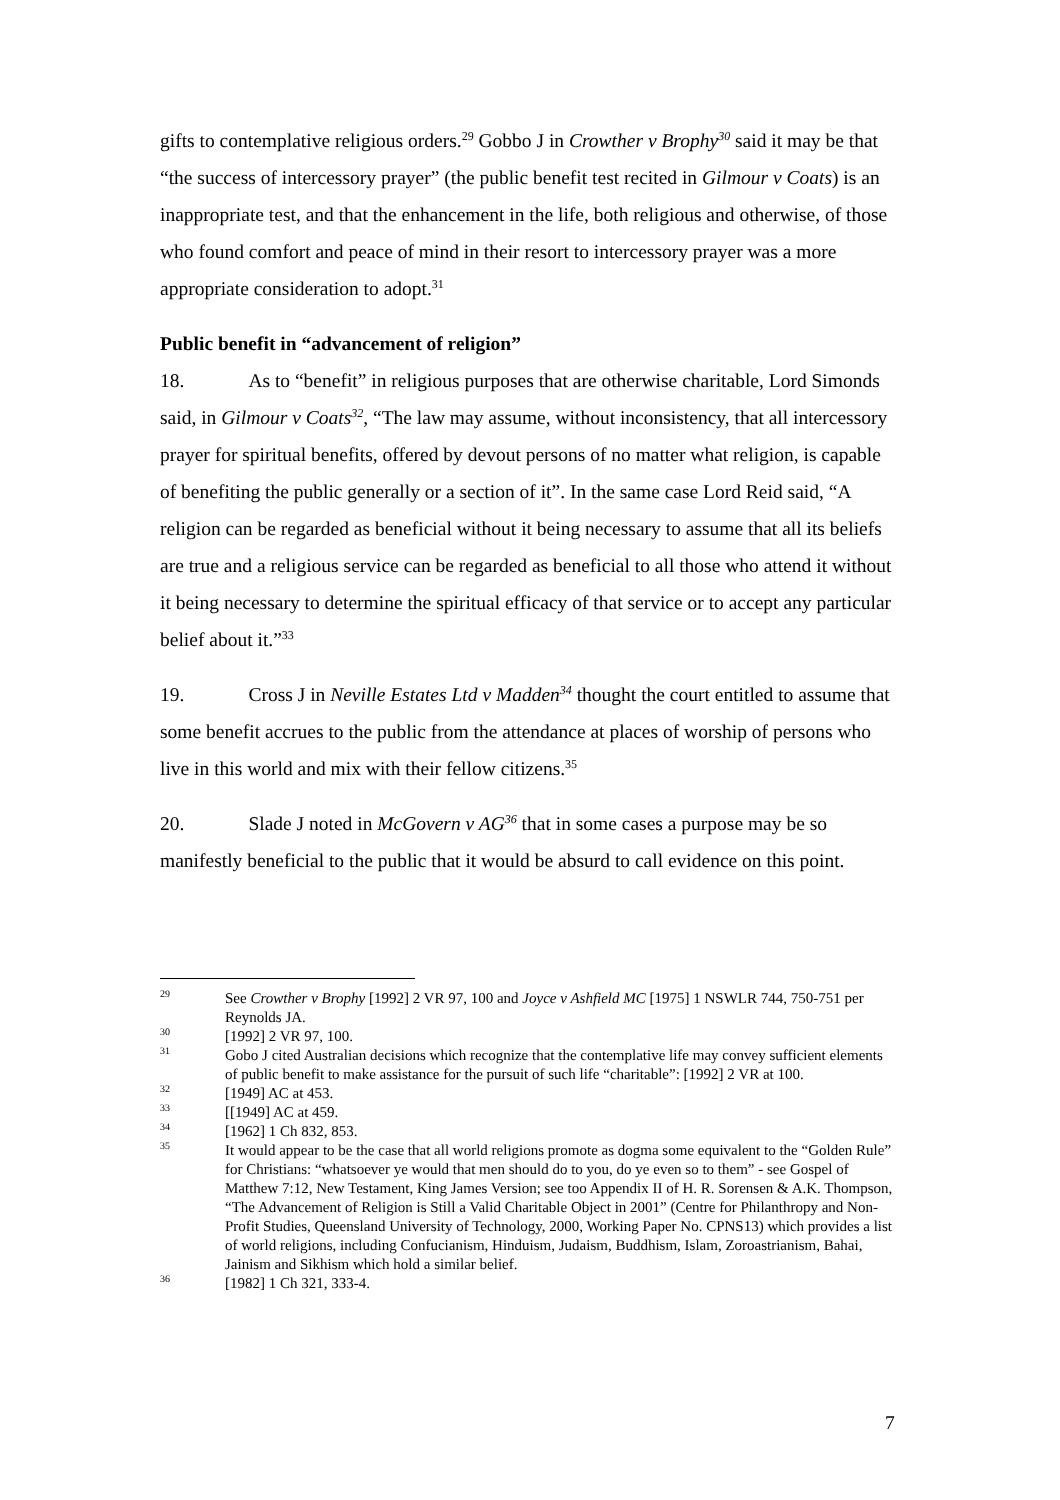gifts to contemplative religious orders.<sup>29</sup> Gobbo J in Crowther v Brophy<sup>30</sup> said it may be that “the success of intercessory prayer” (the public benefit test recited in Gilmour v Coats) is an inappropriate test, and that the enhancement in the life, both religious and otherwise, of those who found comfort and peace of mind in their resort to intercessory prayer was a more appropriate consideration to adopt.<sup>31</sup>
Public benefit in “advancement of religion”
18. As to “benefit” in religious purposes that are otherwise charitable, Lord Simonds said, in Gilmour v Coats<sup>32</sup>, “The law may assume, without inconsistency, that all intercessory prayer for spiritual benefits, offered by devout persons of no matter what religion, is capable of benefiting the public generally or a section of it”. In the same case Lord Reid said, “A religion can be regarded as beneficial without it being necessary to assume that all its beliefs are true and a religious service can be regarded as beneficial to all those who attend it without it being necessary to determine the spiritual efficacy of that service or to accept any particular belief about it.”<sup>33</sup>
19. Cross J in Neville Estates Ltd v Madden<sup>34</sup> thought the court entitled to assume that some benefit accrues to the public from the attendance at places of worship of persons who live in this world and mix with their fellow citizens.<sup>35</sup>
20. Slade J noted in McGovern v AG<sup>36</sup> that in some cases a purpose may be so manifestly beneficial to the public that it would be absurd to call evidence on this point.
<sup>29</sup> See Crowther v Brophy [1992] 2 VR 97, 100 and Joyce v Ashfield MC [1975] 1 NSWLR 744, 750-751 per Reynolds JA.
<sup>30</sup> [1992] 2 VR 97, 100.
<sup>31</sup> Gobo J cited Australian decisions which recognize that the contemplative life may convey sufficient elements of public benefit to make assistance for the pursuit of such life “charitable”: [1992] 2 VR at 100.
<sup>32</sup> [1949] AC at 453.
<sup>33</sup> [[1949] AC at 459.
<sup>34</sup> [1962] 1 Ch 832, 853.
<sup>35</sup> It would appear to be the case that all world religions promote as dogma some equivalent to the “Golden Rule” for Christians: “whatsoever ye would that men should do to you, do ye even so to them” - see Gospel of Matthew 7:12, New Testament, King James Version; see too Appendix II of H. R. Sorensen & A.K. Thompson, “The Advancement of Religion is Still a Valid Charitable Object in 2001” (Centre for Philanthropy and Non-Profit Studies, Queensland University of Technology, 2000, Working Paper No. CPNS13) which provides a list of world religions, including Confucianism, Hinduism, Judaism, Buddhism, Islam, Zoroastrianism, Bahai, Jainism and Sikhism which hold a similar belief.
<sup>36</sup> [1982] 1 Ch 321, 333-4.
7